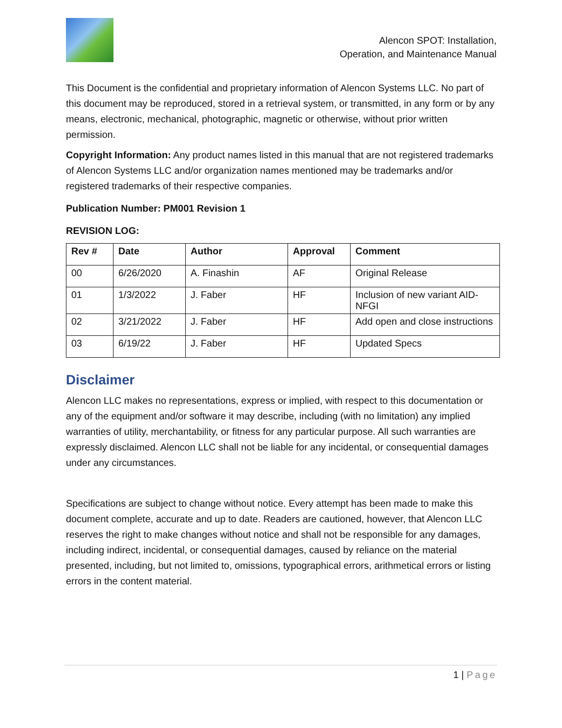Alencon SPOT: Installation,
Operation, and Maintenance Manual
This Document is the confidential and proprietary information of Alencon Systems LLC. No part of this document may be reproduced, stored in a retrieval system, or transmitted, in any form or by any means, electronic, mechanical, photographic, magnetic or otherwise, without prior written permission.
Copyright Information: Any product names listed in this manual that are not registered trademarks of Alencon Systems LLC and/or organization names mentioned may be trademarks and/or registered trademarks of their respective companies.
Publication Number: PM001 Revision 1
REVISION LOG:
| Rev # | Date | Author | Approval | Comment |
| --- | --- | --- | --- | --- |
| 00 | 6/26/2020 | A. Finashin | AF | Original Release |
| 01 | 1/3/2022 | J. Faber | HF | Inclusion of new variant AID-NFGI |
| 02 | 3/21/2022 | J. Faber | HF | Add open and close instructions |
| 03 | 6/19/22 | J. Faber | HF | Updated Specs |
Disclaimer
Alencon LLC makes no representations, express or implied, with respect to this documentation or any of the equipment and/or software it may describe, including (with no limitation) any implied warranties of utility, merchantability, or fitness for any particular purpose. All such warranties are expressly disclaimed. Alencon LLC shall not be liable for any incidental, or consequential damages under any circumstances.
Specifications are subject to change without notice. Every attempt has been made to make this document complete, accurate and up to date. Readers are cautioned, however, that Alencon LLC reserves the right to make changes without notice and shall not be responsible for any damages, including indirect, incidental, or consequential damages, caused by reliance on the material presented, including, but not limited to, omissions, typographical errors, arithmetical errors or listing errors in the content material.
1 | Page